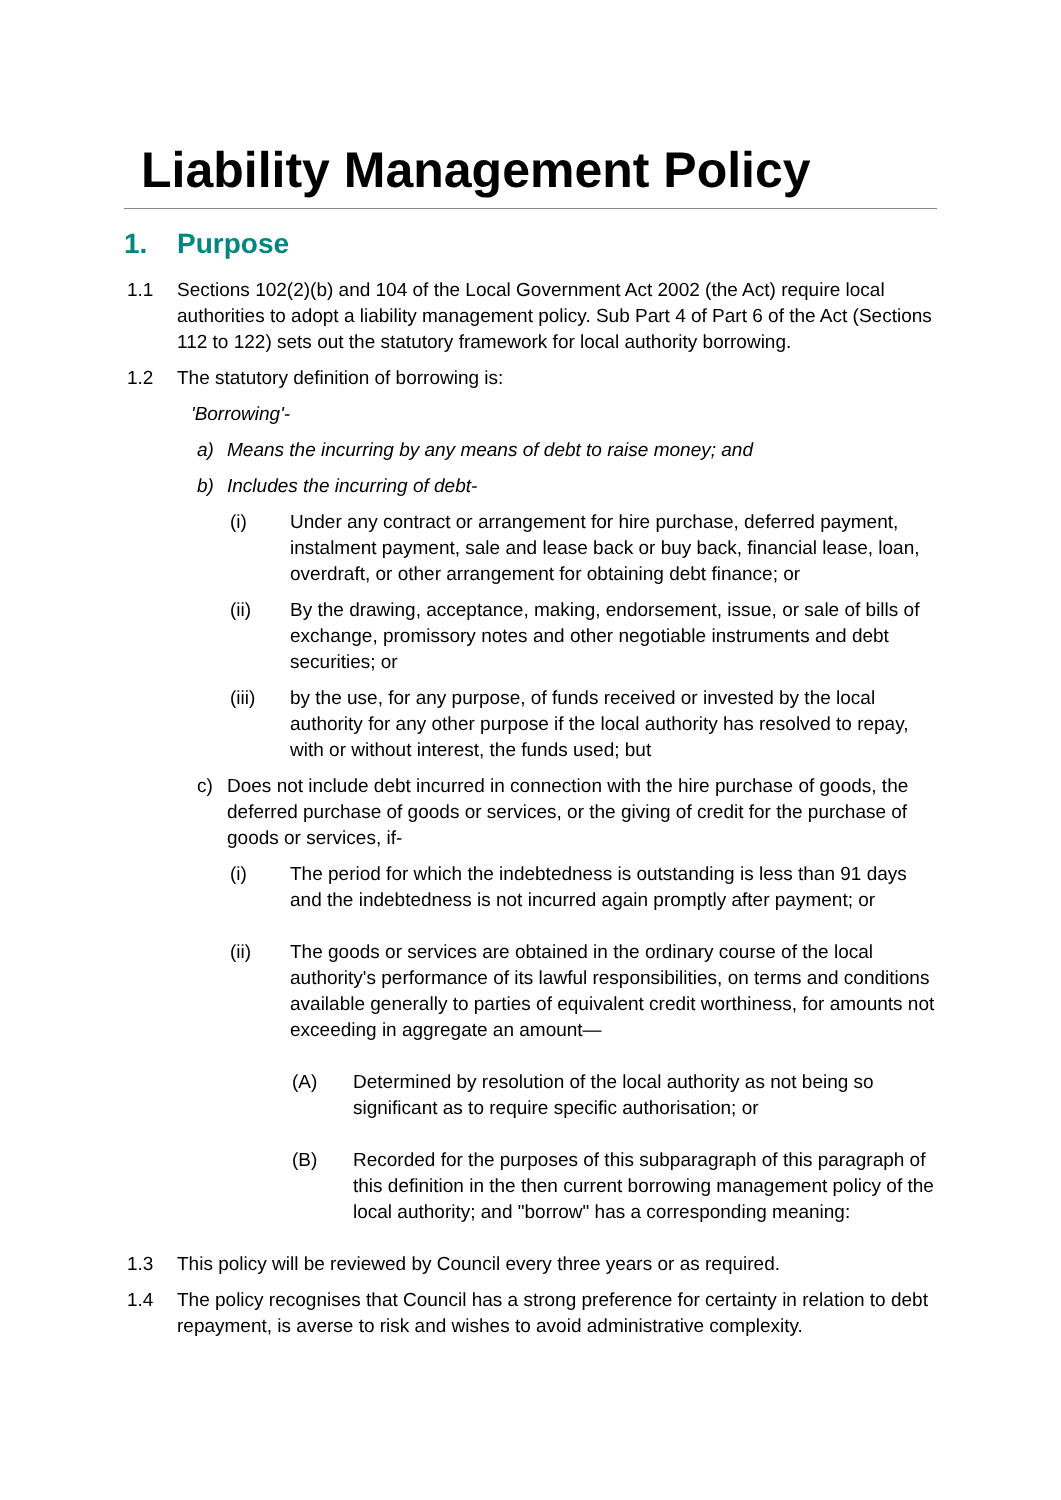Liability Management Policy
1. Purpose
1.1 Sections 102(2)(b) and 104 of the Local Government Act 2002 (the Act) require local authorities to adopt a liability management policy. Sub Part 4 of Part 6 of the Act (Sections 112 to 122) sets out the statutory framework for local authority borrowing.
1.2 The statutory definition of borrowing is:
'Borrowing'-
a) Means the incurring by any means of debt to raise money; and
b) Includes the incurring of debt-
(i) Under any contract or arrangement for hire purchase, deferred payment, instalment payment, sale and lease back or buy back, financial lease, loan, overdraft, or other arrangement for obtaining debt finance; or
(ii) By the drawing, acceptance, making, endorsement, issue, or sale of bills of exchange, promissory notes and other negotiable instruments and debt securities; or
(iii) by the use, for any purpose, of funds received or invested by the local authority for any other purpose if the local authority has resolved to repay, with or without interest, the funds used; but
c) Does not include debt incurred in connection with the hire purchase of goods, the deferred purchase of goods or services, or the giving of credit for the purchase of goods or services, if-
(i) The period for which the indebtedness is outstanding is less than 91 days and the indebtedness is not incurred again promptly after payment; or
(ii) The goods or services are obtained in the ordinary course of the local authority's performance of its lawful responsibilities, on terms and conditions available generally to parties of equivalent credit worthiness, for amounts not exceeding in aggregate an amount—
(A) Determined by resolution of the local authority as not being so significant as to require specific authorisation; or
(B) Recorded for the purposes of this subparagraph of this paragraph of this definition in the then current borrowing management policy of the local authority; and "borrow" has a corresponding meaning:
1.3 This policy will be reviewed by Council every three years or as required.
1.4 The policy recognises that Council has a strong preference for certainty in relation to debt repayment, is averse to risk and wishes to avoid administrative complexity.